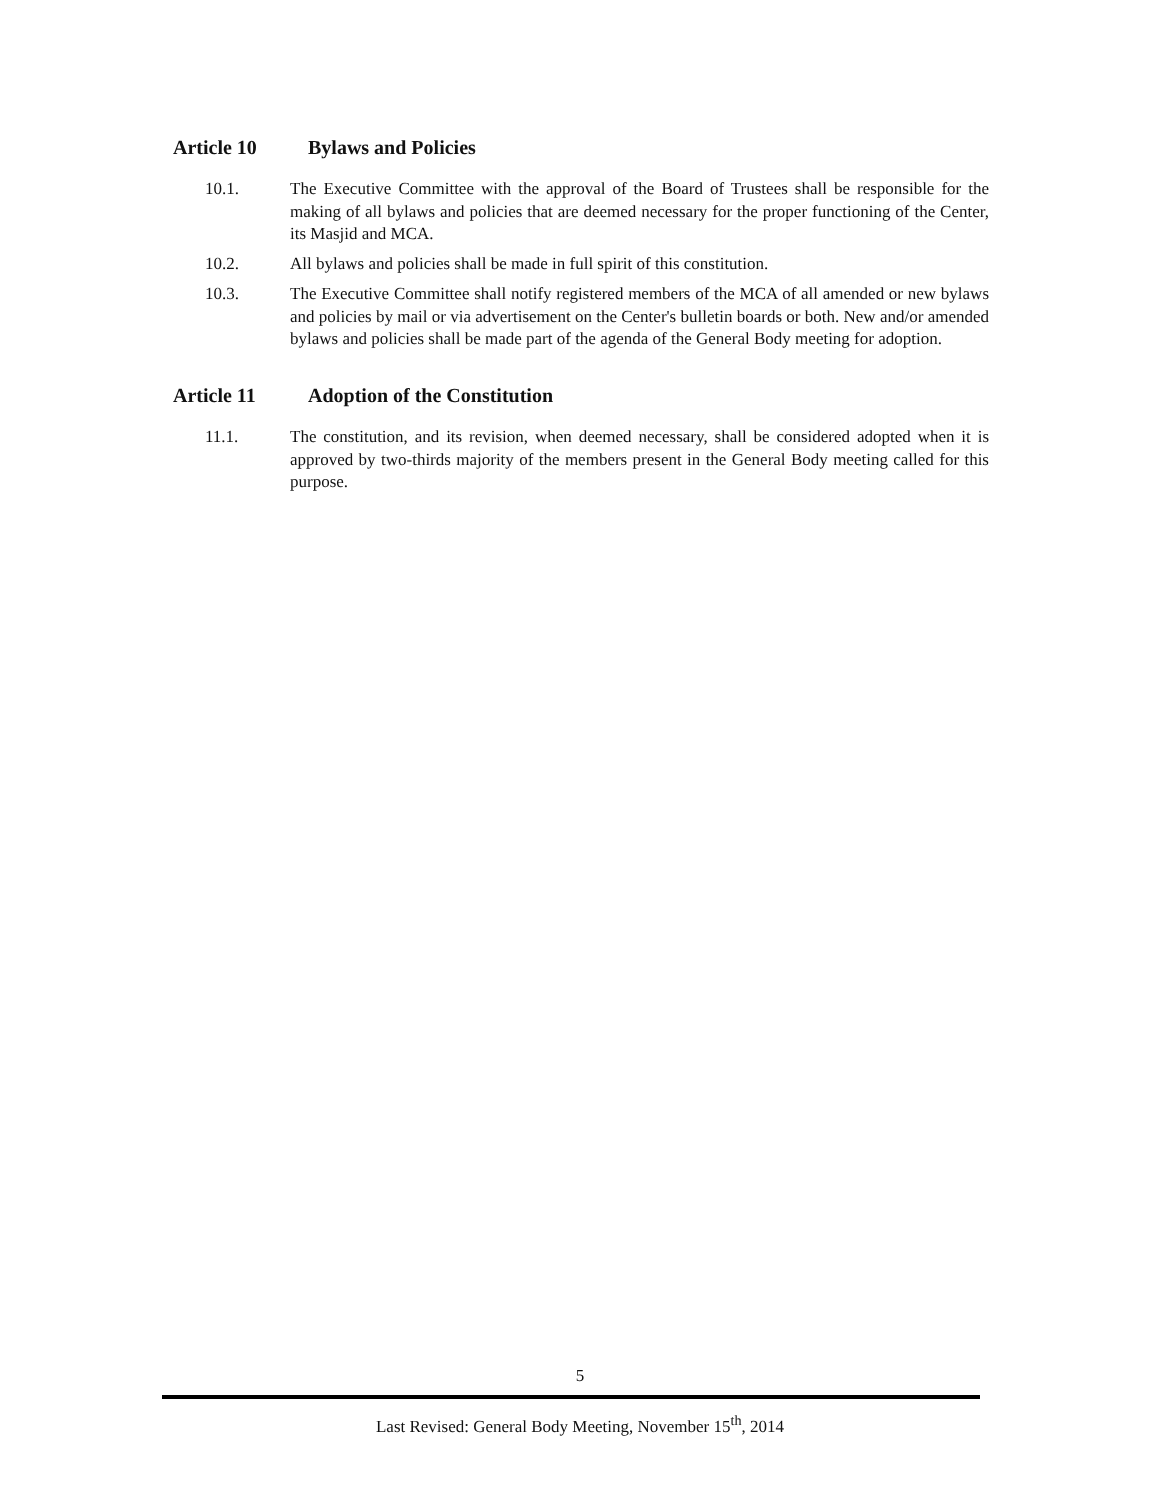Article 10 Bylaws and Policies
10.1. The Executive Committee with the approval of the Board of Trustees shall be responsible for the making of all bylaws and policies that are deemed necessary for the proper functioning of the Center, its Masjid and MCA.
10.2. All bylaws and policies shall be made in full spirit of this constitution.
10.3. The Executive Committee shall notify registered members of the MCA of all amended or new bylaws and policies by mail or via advertisement on the Center's bulletin boards or both. New and/or amended bylaws and policies shall be made part of the agenda of the General Body meeting for adoption.
Article 11 Adoption of the Constitution
11.1. The constitution, and its revision, when deemed necessary, shall be considered adopted when it is approved by two-thirds majority of the members present in the General Body meeting called for this purpose.
5
Last Revised: General Body Meeting, November 15<sup>th</sup>, 2014